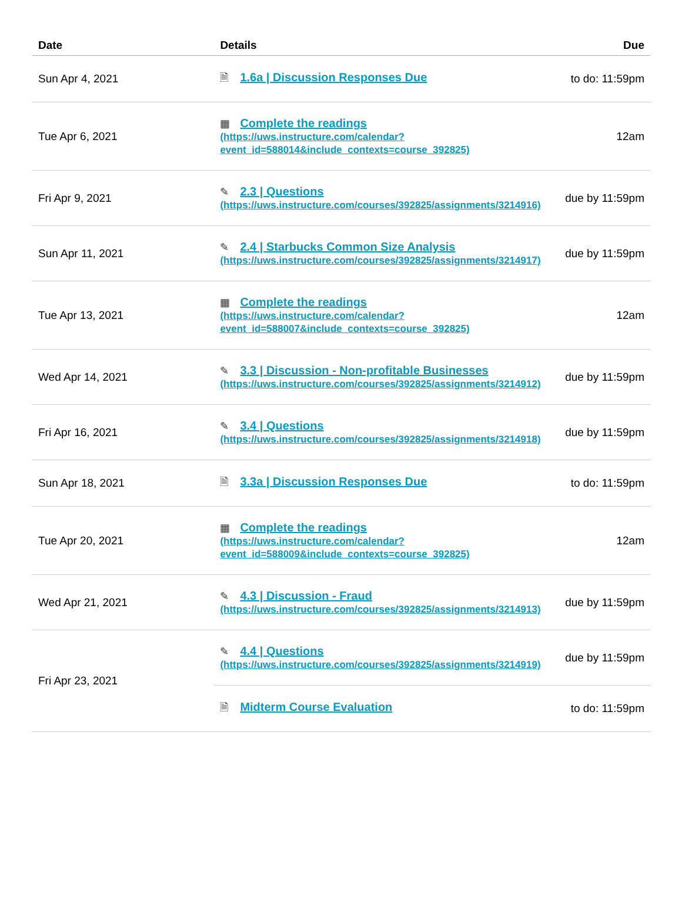| Date | Details | Due |
| --- | --- | --- |
| Sun Apr 4, 2021 | 🗎 1.6a / Discussion Responses Due | to do: 11:59pm |
| Tue Apr 6, 2021 | ▦ Complete the readings (https://uws.instructure.com/calendar? event_id=588014&include_contexts=course_392825) | 12am |
| Fri Apr 9, 2021 | ✎ 2.3 / Questions (https://uws.instructure.com/courses/392825/assignments/3214916) | due by 11:59pm |
| Sun Apr 11, 2021 | ✎ 2.4 / Starbucks Common Size Analysis (https://uws.instructure.com/courses/392825/assignments/3214917) | due by 11:59pm |
| Tue Apr 13, 2021 | ▦ Complete the readings (https://uws.instructure.com/calendar? event_id=588007&include_contexts=course_392825) | 12am |
| Wed Apr 14, 2021 | ✎ 3.3 / Discussion - Non-profitable Businesses (https://uws.instructure.com/courses/392825/assignments/3214912) | due by 11:59pm |
| Fri Apr 16, 2021 | ✎ 3.4 / Questions (https://uws.instructure.com/courses/392825/assignments/3214918) | due by 11:59pm |
| Sun Apr 18, 2021 | 🗎 3.3a / Discussion Responses Due | to do: 11:59pm |
| Tue Apr 20, 2021 | ▦ Complete the readings (https://uws.instructure.com/calendar? event_id=588009&include_contexts=course_392825) | 12am |
| Wed Apr 21, 2021 | ✎ 4.3 / Discussion - Fraud (https://uws.instructure.com/courses/392825/assignments/3214913) | due by 11:59pm |
| Fri Apr 23, 2021 | ✎ 4.4 / Questions (https://uws.instructure.com/courses/392825/assignments/3214919) | due by 11:59pm |
| | 🗎 Midterm Course Evaluation | to do: 11:59pm |